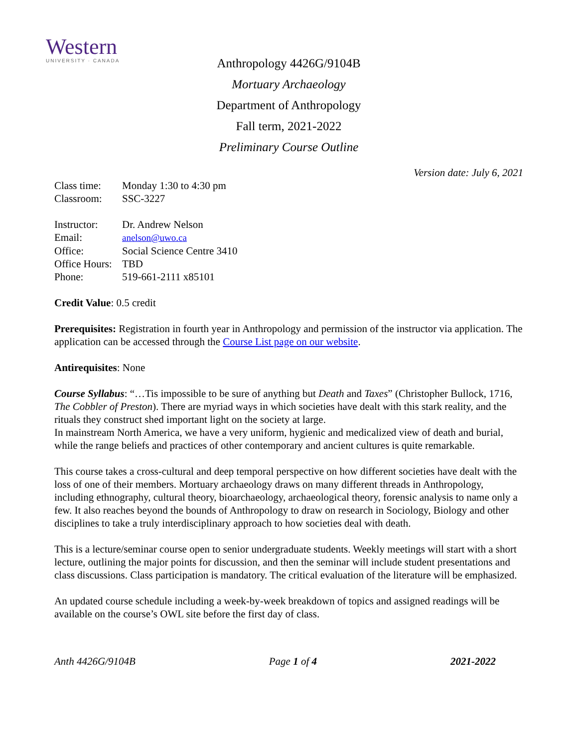Western
UNIVERSITY · CANADA
Anthropology 4426G/9104B
Mortuary Archaeology
Department of Anthropology
Fall term, 2021-2022
Preliminary Course Outline
Version date: July 6, 2021
| Class time: | Monday 1:30 to 4:30 pm |
| Classroom: | SSC-3227 |
| Instructor: | Dr. Andrew Nelson |
| Email: | anelson@uwo.ca |
| Office: | Social Science Centre 3410 |
| Office Hours: | TBD |
| Phone: | 519-661-2111 x85101 |
Credit Value: 0.5 credit
Prerequisites: Registration in fourth year in Anthropology and permission of the instructor via application. The application can be accessed through the Course List page on our website.
Antirequisites: None
Course Syllabus: “…Tis impossible to be sure of anything but Death and Taxes” (Christopher Bullock, 1716, The Cobbler of Preston). There are myriad ways in which societies have dealt with this stark reality, and the rituals they construct shed important light on the society at large.
In mainstream North America, we have a very uniform, hygienic and medicalized view of death and burial, while the range beliefs and practices of other contemporary and ancient cultures is quite remarkable.
This course takes a cross-cultural and deep temporal perspective on how different societies have dealt with the loss of one of their members. Mortuary archaeology draws on many different threads in Anthropology, including ethnography, cultural theory, bioarchaeology, archaeological theory, forensic analysis to name only a few. It also reaches beyond the bounds of Anthropology to draw on research in Sociology, Biology and other disciplines to take a truly interdisciplinary approach to how societies deal with death.
This is a lecture/seminar course open to senior undergraduate students. Weekly meetings will start with a short lecture, outlining the major points for discussion, and then the seminar will include student presentations and class discussions. Class participation is mandatory. The critical evaluation of the literature will be emphasized.
An updated course schedule including a week-by-week breakdown of topics and assigned readings will be available on the course’s OWL site before the first day of class.
Anth 4426G/9104B Page 1 of 4 2021-2022